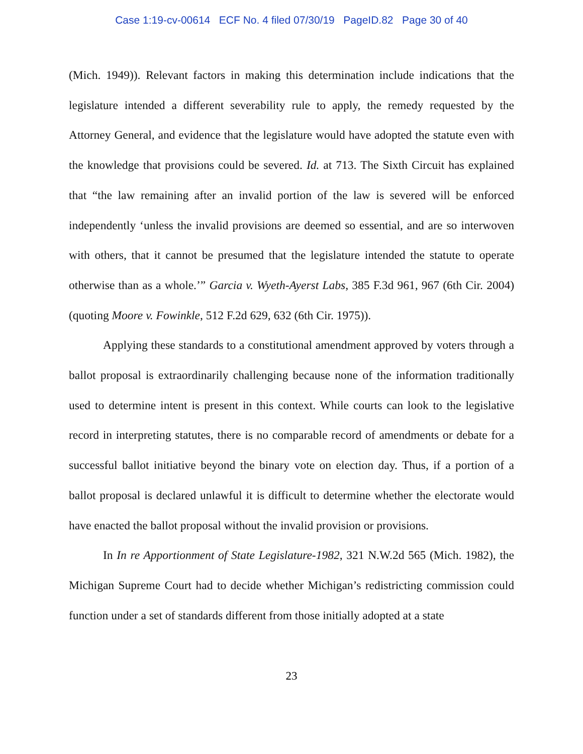Case 1:19-cv-00614 ECF No. 4 filed 07/30/19 PageID.82 Page 30 of 40
(Mich. 1949)). Relevant factors in making this determination include indications that the legislature intended a different severability rule to apply, the remedy requested by the Attorney General, and evidence that the legislature would have adopted the statute even with the knowledge that provisions could be severed. Id. at 713. The Sixth Circuit has explained that “the law remaining after an invalid portion of the law is severed will be enforced independently ‘unless the invalid provisions are deemed so essential, and are so interwoven with others, that it cannot be presumed that the legislature intended the statute to operate otherwise than as a whole.’” Garcia v. Wyeth-Ayerst Labs, 385 F.3d 961, 967 (6th Cir. 2004) (quoting Moore v. Fowinkle, 512 F.2d 629, 632 (6th Cir. 1975)).
Applying these standards to a constitutional amendment approved by voters through a ballot proposal is extraordinarily challenging because none of the information traditionally used to determine intent is present in this context. While courts can look to the legislative record in interpreting statutes, there is no comparable record of amendments or debate for a successful ballot initiative beyond the binary vote on election day. Thus, if a portion of a ballot proposal is declared unlawful it is difficult to determine whether the electorate would have enacted the ballot proposal without the invalid provision or provisions.
In In re Apportionment of State Legislature-1982, 321 N.W.2d 565 (Mich. 1982), the Michigan Supreme Court had to decide whether Michigan’s redistricting commission could function under a set of standards different from those initially adopted at a state
23